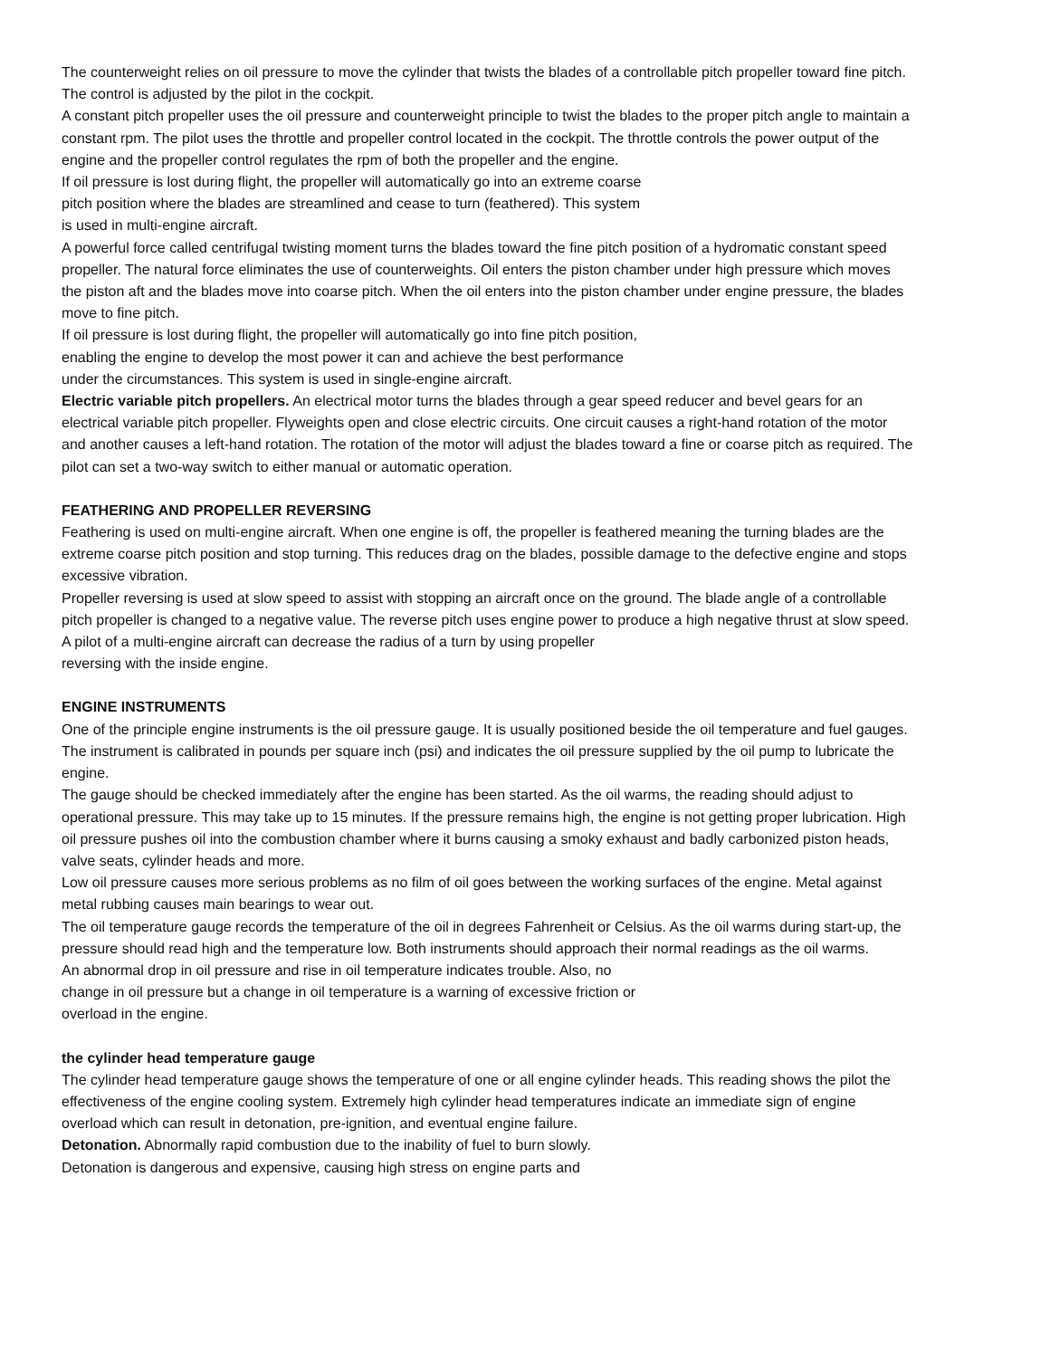The counterweight relies on oil pressure to move the cylinder that twists the blades of a controllable pitch propeller toward fine pitch. The control is adjusted by the pilot in the cockpit.
A constant pitch propeller uses the oil pressure and counterweight principle to twist the blades to the proper pitch angle to maintain a constant rpm. The pilot uses the throttle and propeller control located in the cockpit. The throttle controls the power output of the engine and the propeller control regulates the rpm of both the propeller and the engine.
If oil pressure is lost during flight, the propeller will automatically go into an extreme coarse
pitch position where the blades are streamlined and cease to turn (feathered). This system
is used in multi-engine aircraft.
A powerful force called centrifugal twisting moment turns the blades toward the fine pitch position of a hydromatic constant speed propeller. The natural force eliminates the use of counterweights. Oil enters the piston chamber under high pressure which moves the piston aft and the blades move into coarse pitch. When the oil enters into the piston chamber under engine pressure, the blades move to fine pitch.
If oil pressure is lost during flight, the propeller will automatically go into fine pitch position,
enabling the engine to develop the most power it can and achieve the best performance
under the circumstances. This system is used in single-engine aircraft.
Electric variable pitch propellers. An electrical motor turns the blades through a gear speed reducer and bevel gears for an electrical variable pitch propeller. Flyweights open and close electric circuits. One circuit causes a right-hand rotation of the motor and another causes a left-hand rotation. The rotation of the motor will adjust the blades toward a fine or coarse pitch as required. The pilot can set a two-way switch to either manual or automatic operation.
FEATHERING AND PROPELLER REVERSING
Feathering is used on multi-engine aircraft. When one engine is off, the propeller is feathered meaning the turning blades are the extreme coarse pitch position and stop turning. This reduces drag on the blades, possible damage to the defective engine and stops excessive vibration.
Propeller reversing is used at slow speed to assist with stopping an aircraft once on the ground. The blade angle of a controllable pitch propeller is changed to a negative value. The reverse pitch uses engine power to produce a high negative thrust at slow speed.
A pilot of a multi-engine aircraft can decrease the radius of a turn by using propeller
reversing with the inside engine.
ENGINE INSTRUMENTS
One of the principle engine instruments is the oil pressure gauge. It is usually positioned beside the oil temperature and fuel gauges. The instrument is calibrated in pounds per square inch (psi) and indicates the oil pressure supplied by the oil pump to lubricate the engine.
The gauge should be checked immediately after the engine has been started. As the oil warms, the reading should adjust to operational pressure. This may take up to 15 minutes. If the pressure remains high, the engine is not getting proper lubrication. High oil pressure pushes oil into the combustion chamber where it burns causing a smoky exhaust and badly carbonized piston heads, valve seats, cylinder heads and more.
Low oil pressure causes more serious problems as no film of oil goes between the working surfaces of the engine. Metal against metal rubbing causes main bearings to wear out.
The oil temperature gauge records the temperature of the oil in degrees Fahrenheit or Celsius. As the oil warms during start-up, the pressure should read high and the temperature low. Both instruments should approach their normal readings as the oil warms.
An abnormal drop in oil pressure and rise in oil temperature indicates trouble. Also, no
change in oil pressure but a change in oil temperature is a warning of excessive friction or
overload in the engine.
the cylinder head temperature gauge
The cylinder head temperature gauge shows the temperature of one or all engine cylinder heads. This reading shows the pilot the effectiveness of the engine cooling system. Extremely high cylinder head temperatures indicate an immediate sign of engine overload which can result in detonation, pre-ignition, and eventual engine failure.
Detonation. Abnormally rapid combustion due to the inability of fuel to burn slowly.
Detonation is dangerous and expensive, causing high stress on engine parts and